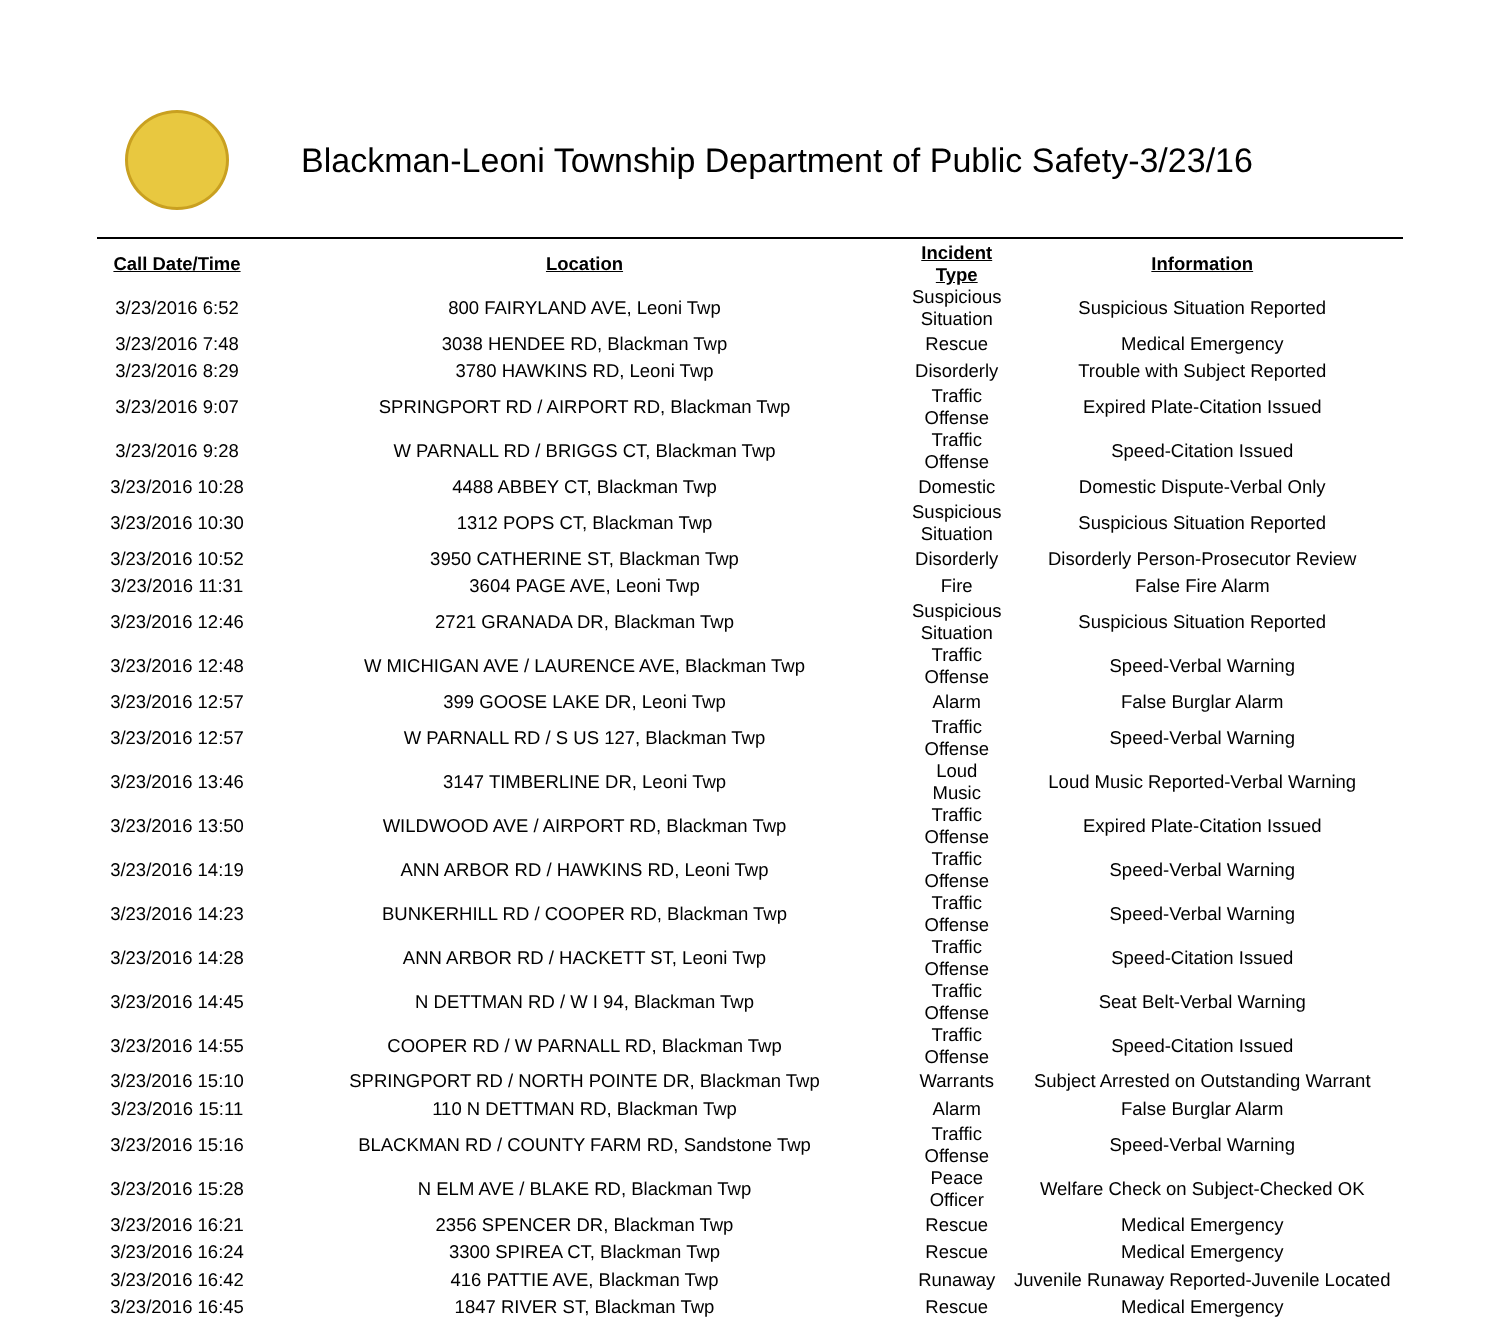Blackman-Leoni Township Department of Public Safety-3/23/16
| Call Date/Time | Location | Incident Type | Information |
| --- | --- | --- | --- |
| 3/23/2016 6:52 | 800 FAIRYLAND AVE, Leoni Twp | Suspicious Situation | Suspicious Situation Reported |
| 3/23/2016 7:48 | 3038 HENDEE RD, Blackman Twp | Rescue | Medical Emergency |
| 3/23/2016 8:29 | 3780 HAWKINS RD, Leoni Twp | Disorderly | Trouble with Subject Reported |
| 3/23/2016 9:07 | SPRINGPORT RD / AIRPORT RD, Blackman Twp | Traffic Offense | Expired Plate-Citation Issued |
| 3/23/2016 9:28 | W PARNALL RD / BRIGGS CT, Blackman Twp | Traffic Offense | Speed-Citation Issued |
| 3/23/2016 10:28 | 4488 ABBEY CT, Blackman Twp | Domestic | Domestic Dispute-Verbal Only |
| 3/23/2016 10:30 | 1312 POPS CT, Blackman Twp | Suspicious Situation | Suspicious Situation Reported |
| 3/23/2016 10:52 | 3950 CATHERINE ST, Blackman Twp | Disorderly | Disorderly Person-Prosecutor Review |
| 3/23/2016 11:31 | 3604 PAGE AVE, Leoni Twp | Fire | False Fire Alarm |
| 3/23/2016 12:46 | 2721 GRANADA DR, Blackman Twp | Suspicious Situation | Suspicious Situation Reported |
| 3/23/2016 12:48 | W MICHIGAN AVE / LAURENCE AVE, Blackman Twp | Traffic Offense | Speed-Verbal Warning |
| 3/23/2016 12:57 | 399 GOOSE LAKE DR, Leoni Twp | Alarm | False Burglar Alarm |
| 3/23/2016 12:57 | W PARNALL RD / S US 127, Blackman Twp | Traffic Offense | Speed-Verbal Warning |
| 3/23/2016 13:46 | 3147 TIMBERLINE DR, Leoni Twp | Loud Music | Loud Music Reported-Verbal Warning |
| 3/23/2016 13:50 | WILDWOOD AVE / AIRPORT RD, Blackman Twp | Traffic Offense | Expired Plate-Citation Issued |
| 3/23/2016 14:19 | ANN ARBOR RD / HAWKINS RD, Leoni Twp | Traffic Offense | Speed-Verbal Warning |
| 3/23/2016 14:23 | BUNKERHILL RD / COOPER RD, Blackman Twp | Traffic Offense | Speed-Verbal Warning |
| 3/23/2016 14:28 | ANN ARBOR RD / HACKETT ST, Leoni Twp | Traffic Offense | Speed-Citation Issued |
| 3/23/2016 14:45 | N DETTMAN RD / W I 94, Blackman Twp | Traffic Offense | Seat Belt-Verbal Warning |
| 3/23/2016 14:55 | COOPER RD / W PARNALL RD, Blackman Twp | Traffic Offense | Speed-Citation Issued |
| 3/23/2016 15:10 | SPRINGPORT RD / NORTH POINTE DR, Blackman Twp | Warrants | Subject Arrested on Outstanding Warrant |
| 3/23/2016 15:11 | 110 N DETTMAN RD, Blackman Twp | Alarm | False Burglar Alarm |
| 3/23/2016 15:16 | BLACKMAN RD / COUNTY FARM RD, Sandstone Twp | Traffic Offense | Speed-Verbal Warning |
| 3/23/2016 15:28 | N ELM AVE / BLAKE RD, Blackman Twp | Peace Officer | Welfare Check on Subject-Checked OK |
| 3/23/2016 16:21 | 2356 SPENCER DR, Blackman Twp | Rescue | Medical Emergency |
| 3/23/2016 16:24 | 3300 SPIREA CT, Blackman Twp | Rescue | Medical Emergency |
| 3/23/2016 16:42 | 416 PATTIE AVE, Blackman Twp | Runaway | Juvenile Runaway Reported-Juvenile Located |
| 3/23/2016 16:45 | 1847 RIVER ST, Blackman Twp | Rescue | Medical Emergency |